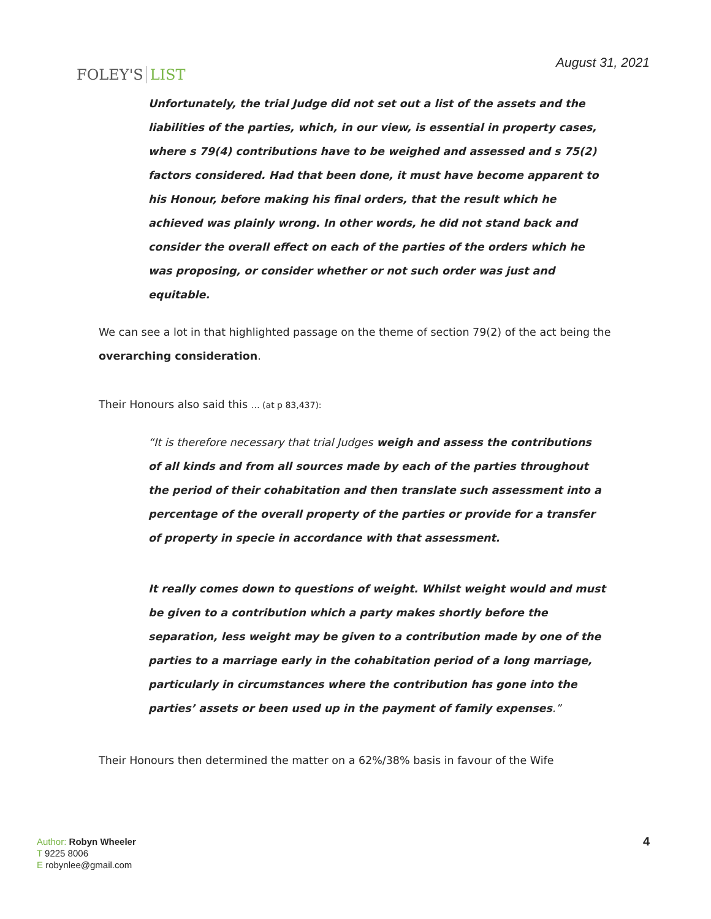FOLEY'S LIST
August 31, 2021
Unfortunately, the trial Judge did not set out a list of the assets and the liabilities of the parties, which, in our view, is essential in property cases, where s 79(4) contributions have to be weighed and assessed and s 75(2) factors considered. Had that been done, it must have become apparent to his Honour, before making his final orders, that the result which he achieved was plainly wrong. In other words, he did not stand back and consider the overall effect on each of the parties of the orders which he was proposing, or consider whether or not such order was just and equitable.
We can see a lot in that highlighted passage on the theme of section 79(2) of the act being the overarching consideration.
Their Honours also said this … (at p 83,437):
“It is therefore necessary that trial Judges weigh and assess the contributions of all kinds and from all sources made by each of the parties throughout the period of their cohabitation and then translate such assessment into a percentage of the overall property of the parties or provide for a transfer of property in specie in accordance with that assessment.
It really comes down to questions of weight. Whilst weight would and must be given to a contribution which a party makes shortly before the separation, less weight may be given to a contribution made by one of the parties to a marriage early in the cohabitation period of a long marriage, particularly in circumstances where the contribution has gone into the parties’ assets or been used up in the payment of family expenses.”
Their Honours then determined the matter on a 62%/38% basis in favour of the Wife
Author: Robyn Wheeler
T 9225 8006
E robynlee@gmail.com
4